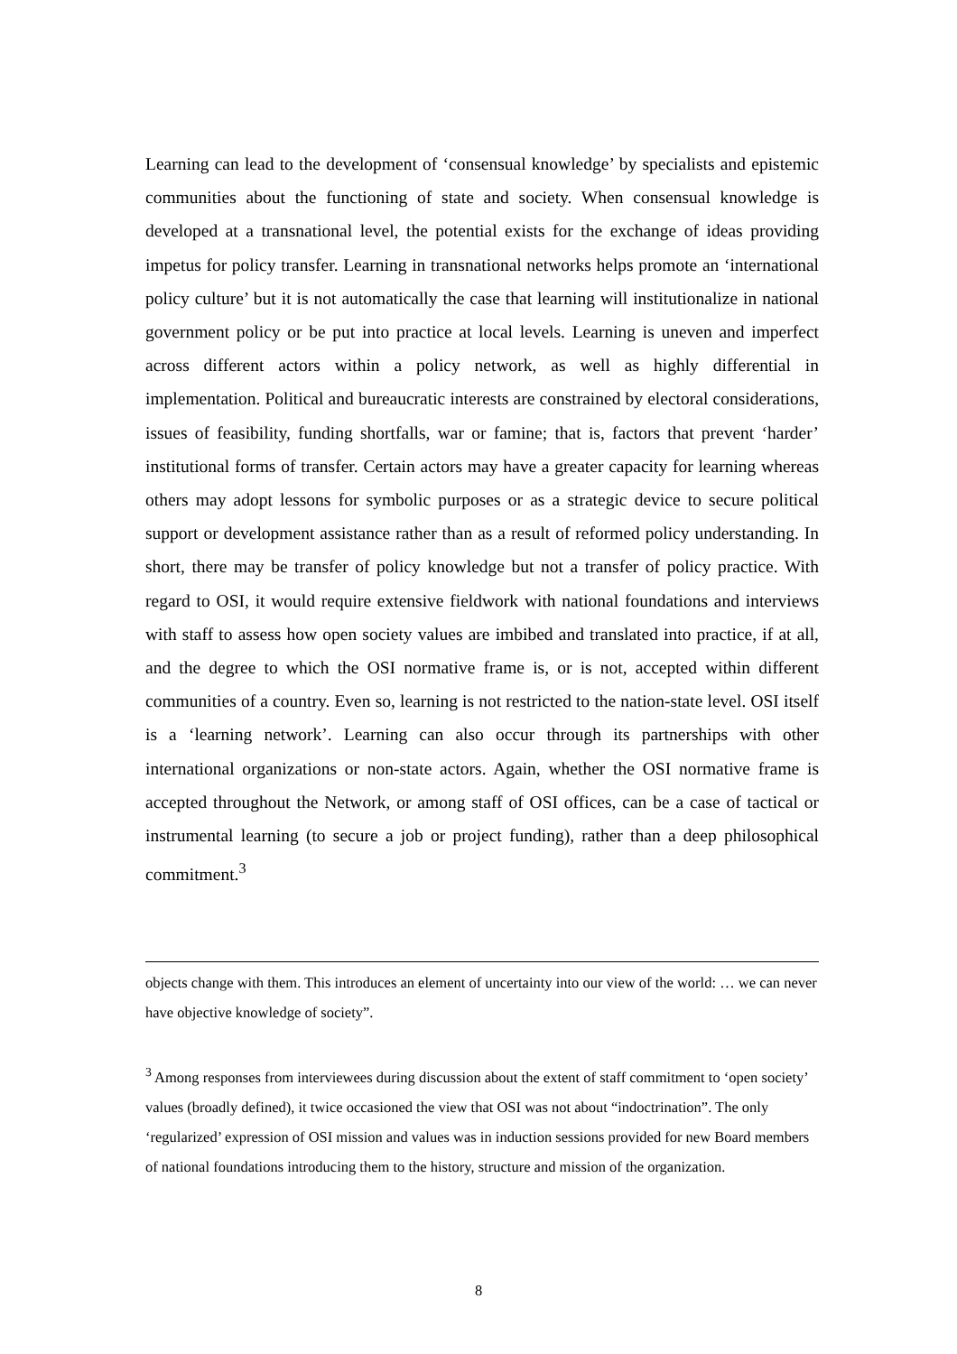Learning can lead to the development of ‘consensual knowledge’ by specialists and epistemic communities about the functioning of state and society. When consensual knowledge is developed at a transnational level, the potential exists for the exchange of ideas providing impetus for policy transfer. Learning in transnational networks helps promote an ‘international policy culture’ but it is not automatically the case that learning will institutionalize in national government policy or be put into practice at local levels. Learning is uneven and imperfect across different actors within a policy network, as well as highly differential in implementation. Political and bureaucratic interests are constrained by electoral considerations, issues of feasibility, funding shortfalls, war or famine; that is, factors that prevent ‘harder’ institutional forms of transfer. Certain actors may have a greater capacity for learning whereas others may adopt lessons for symbolic purposes or as a strategic device to secure political support or development assistance rather than as a result of reformed policy understanding. In short, there may be transfer of policy knowledge but not a transfer of policy practice. With regard to OSI, it would require extensive fieldwork with national foundations and interviews with staff to assess how open society values are imbibed and translated into practice, if at all, and the degree to which the OSI normative frame is, or is not, accepted within different communities of a country. Even so, learning is not restricted to the nation-state level. OSI itself is a ‘learning network’. Learning can also occur through its partnerships with other international organizations or non-state actors. Again, whether the OSI normative frame is accepted throughout the Network, or among staff of OSI offices, can be a case of tactical or instrumental learning (to secure a job or project funding), rather than a deep philosophical commitment.<sup>3</sup>
objects change with them. This introduces an element of uncertainty into our view of the world: … we can never have objective knowledge of society”.
<sup>3</sup> Among responses from interviewees during discussion about the extent of staff commitment to ‘open society’ values (broadly defined), it twice occasioned the view that OSI was not about “indoctrination”. The only ‘regularized’ expression of OSI mission and values was in induction sessions provided for new Board members of national foundations introducing them to the history, structure and mission of the organization.
8